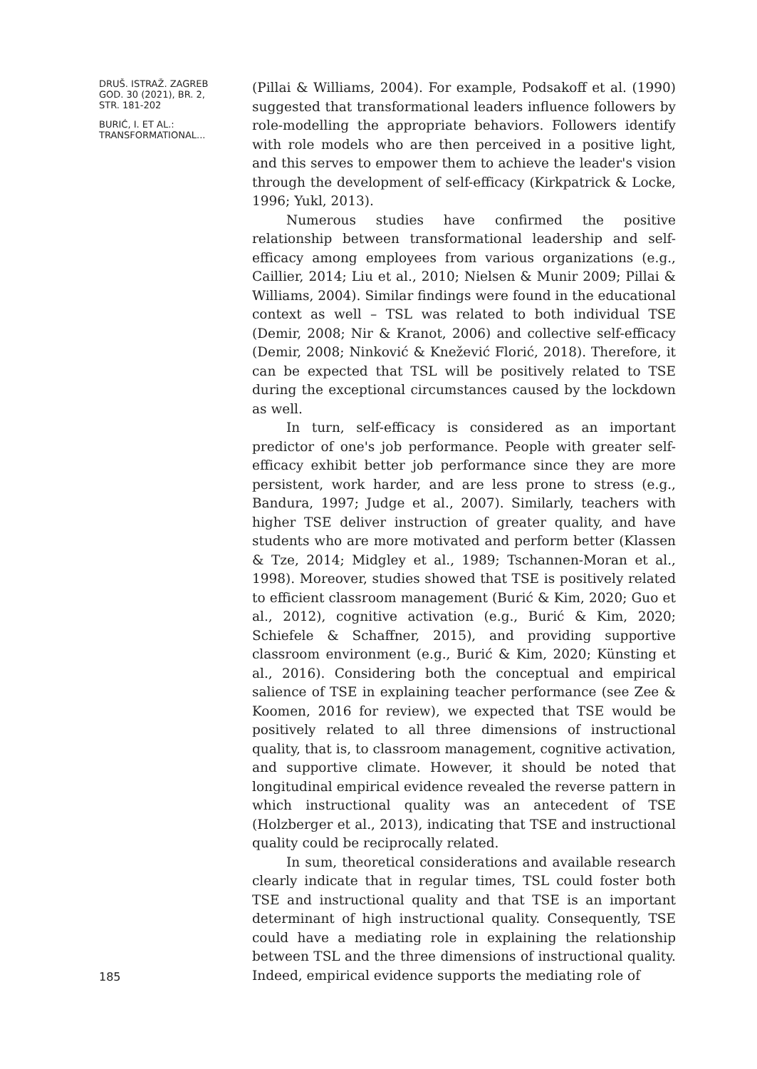DRUŠ. ISTRAŽ. ZAGREB
GOD. 30 (2021), BR. 2,
STR. 181-202
BURIĆ, I. ET AL.:
TRANSFORMATIONAL...
185
(Pillai & Williams, 2004). For example, Podsakoff et al. (1990) suggested that transformational leaders influence followers by role-modelling the appropriate behaviors. Followers identify with role models who are then perceived in a positive light, and this serves to empower them to achieve the leader's vision through the development of self-efficacy (Kirkpatrick & Locke, 1996; Yukl, 2013).
Numerous studies have confirmed the positive relationship between transformational leadership and self-efficacy among employees from various organizations (e.g., Caillier, 2014; Liu et al., 2010; Nielsen & Munir 2009; Pillai & Williams, 2004). Similar findings were found in the educational context as well – TSL was related to both individual TSE (Demir, 2008; Nir & Kranot, 2006) and collective self-efficacy (Demir, 2008; Ninković & Knežević Florić, 2018). Therefore, it can be expected that TSL will be positively related to TSE during the exceptional circumstances caused by the lockdown as well.
In turn, self-efficacy is considered as an important predictor of one's job performance. People with greater self-efficacy exhibit better job performance since they are more persistent, work harder, and are less prone to stress (e.g., Bandura, 1997; Judge et al., 2007). Similarly, teachers with higher TSE deliver instruction of greater quality, and have students who are more motivated and perform better (Klassen & Tze, 2014; Midgley et al., 1989; Tschannen-Moran et al., 1998). Moreover, studies showed that TSE is positively related to efficient classroom management (Burić & Kim, 2020; Guo et al., 2012), cognitive activation (e.g., Burić & Kim, 2020; Schiefele & Schaffner, 2015), and providing supportive classroom environment (e.g., Burić & Kim, 2020; Künsting et al., 2016). Considering both the conceptual and empirical salience of TSE in explaining teacher performance (see Zee & Koomen, 2016 for review), we expected that TSE would be positively related to all three dimensions of instructional quality, that is, to classroom management, cognitive activation, and supportive climate. However, it should be noted that longitudinal empirical evidence revealed the reverse pattern in which instructional quality was an antecedent of TSE (Holzberger et al., 2013), indicating that TSE and instructional quality could be reciprocally related.
In sum, theoretical considerations and available research clearly indicate that in regular times, TSL could foster both TSE and instructional quality and that TSE is an important determinant of high instructional quality. Consequently, TSE could have a mediating role in explaining the relationship between TSL and the three dimensions of instructional quality. Indeed, empirical evidence supports the mediating role of